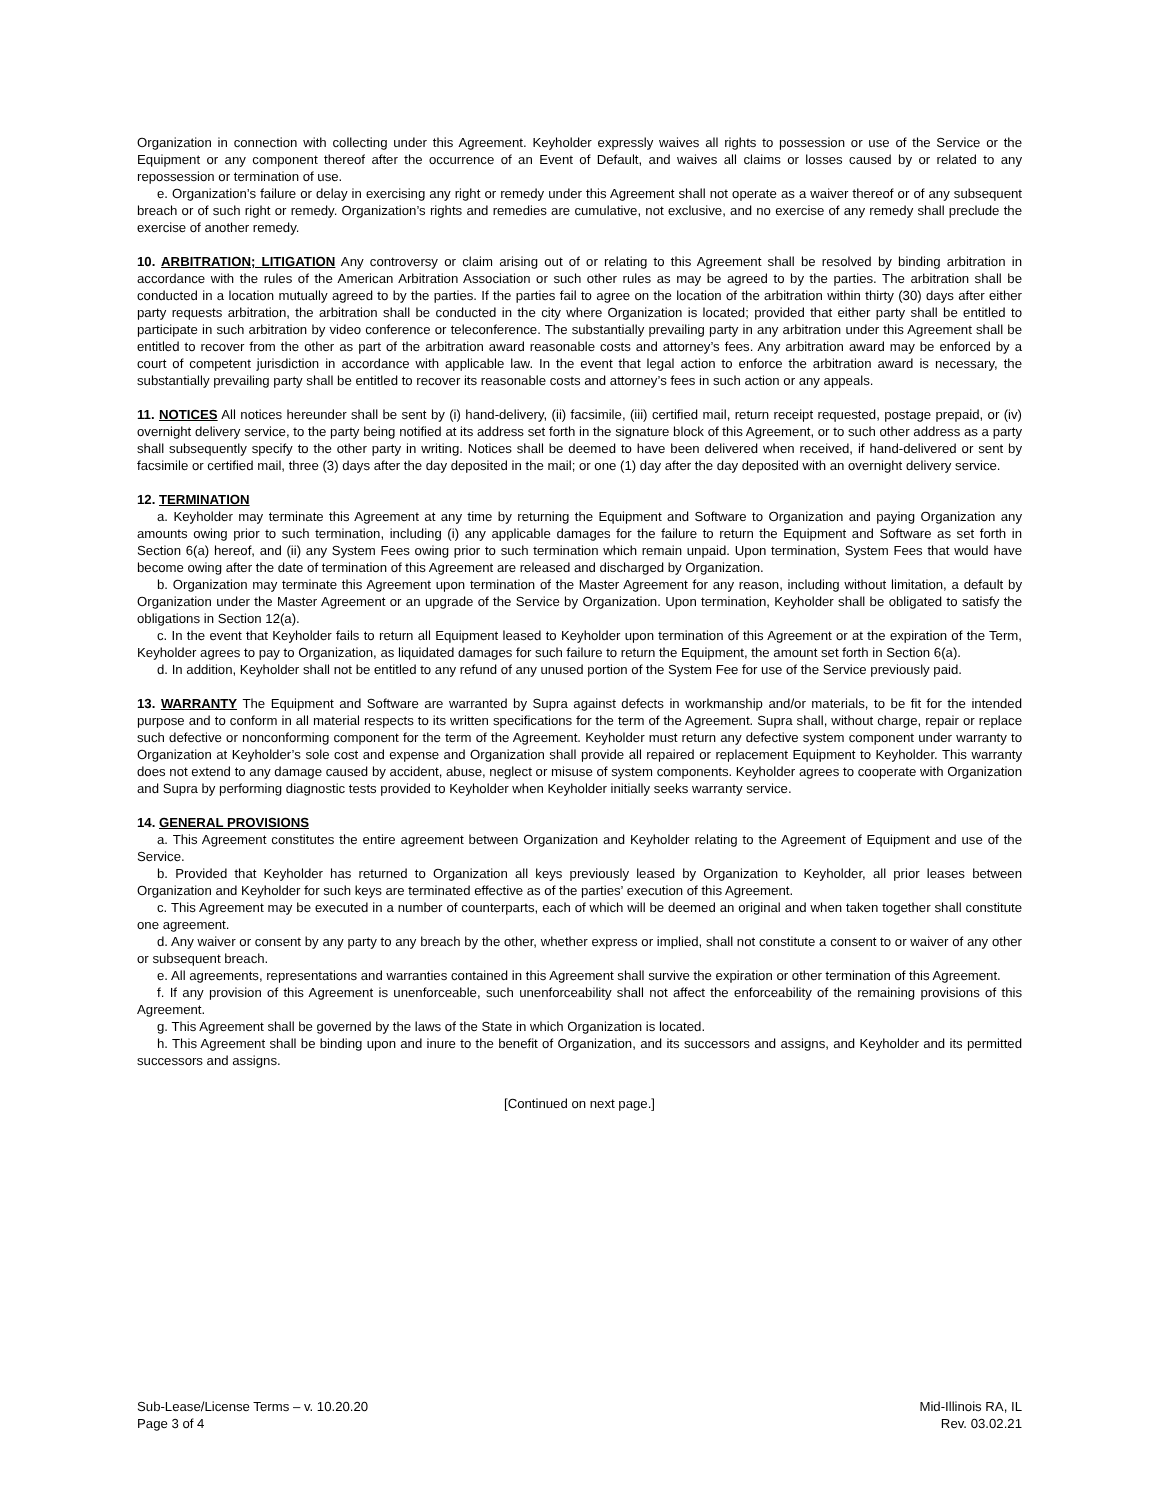Organization in connection with collecting under this Agreement. Keyholder expressly waives all rights to possession or use of the Service or the Equipment or any component thereof after the occurrence of an Event of Default, and waives all claims or losses caused by or related to any repossession or termination of use.
e. Organization’s failure or delay in exercising any right or remedy under this Agreement shall not operate as a waiver thereof or of any subsequent breach or of such right or remedy. Organization’s rights and remedies are cumulative, not exclusive, and no exercise of any remedy shall preclude the exercise of another remedy.
10. ARBITRATION; LITIGATION Any controversy or claim arising out of or relating to this Agreement shall be resolved by binding arbitration in accordance with the rules of the American Arbitration Association or such other rules as may be agreed to by the parties. The arbitration shall be conducted in a location mutually agreed to by the parties. If the parties fail to agree on the location of the arbitration within thirty (30) days after either party requests arbitration, the arbitration shall be conducted in the city where Organization is located; provided that either party shall be entitled to participate in such arbitration by video conference or teleconference. The substantially prevailing party in any arbitration under this Agreement shall be entitled to recover from the other as part of the arbitration award reasonable costs and attorney’s fees. Any arbitration award may be enforced by a court of competent jurisdiction in accordance with applicable law. In the event that legal action to enforce the arbitration award is necessary, the substantially prevailing party shall be entitled to recover its reasonable costs and attorney’s fees in such action or any appeals.
11. NOTICES All notices hereunder shall be sent by (i) hand-delivery, (ii) facsimile, (iii) certified mail, return receipt requested, postage prepaid, or (iv) overnight delivery service, to the party being notified at its address set forth in the signature block of this Agreement, or to such other address as a party shall subsequently specify to the other party in writing. Notices shall be deemed to have been delivered when received, if hand-delivered or sent by facsimile or certified mail, three (3) days after the day deposited in the mail; or one (1) day after the day deposited with an overnight delivery service.
12. TERMINATION
a. Keyholder may terminate this Agreement at any time by returning the Equipment and Software to Organization and paying Organization any amounts owing prior to such termination, including (i) any applicable damages for the failure to return the Equipment and Software as set forth in Section 6(a) hereof, and (ii) any System Fees owing prior to such termination which remain unpaid. Upon termination, System Fees that would have become owing after the date of termination of this Agreement are released and discharged by Organization.
b. Organization may terminate this Agreement upon termination of the Master Agreement for any reason, including without limitation, a default by Organization under the Master Agreement or an upgrade of the Service by Organization. Upon termination, Keyholder shall be obligated to satisfy the obligations in Section 12(a).
c. In the event that Keyholder fails to return all Equipment leased to Keyholder upon termination of this Agreement or at the expiration of the Term, Keyholder agrees to pay to Organization, as liquidated damages for such failure to return the Equipment, the amount set forth in Section 6(a).
d. In addition, Keyholder shall not be entitled to any refund of any unused portion of the System Fee for use of the Service previously paid.
13. WARRANTY The Equipment and Software are warranted by Supra against defects in workmanship and/or materials, to be fit for the intended purpose and to conform in all material respects to its written specifications for the term of the Agreement. Supra shall, without charge, repair or replace such defective or nonconforming component for the term of the Agreement. Keyholder must return any defective system component under warranty to Organization at Keyholder’s sole cost and expense and Organization shall provide all repaired or replacement Equipment to Keyholder. This warranty does not extend to any damage caused by accident, abuse, neglect or misuse of system components. Keyholder agrees to cooperate with Organization and Supra by performing diagnostic tests provided to Keyholder when Keyholder initially seeks warranty service.
14. GENERAL PROVISIONS
a. This Agreement constitutes the entire agreement between Organization and Keyholder relating to the Agreement of Equipment and use of the Service.
b. Provided that Keyholder has returned to Organization all keys previously leased by Organization to Keyholder, all prior leases between Organization and Keyholder for such keys are terminated effective as of the parties’ execution of this Agreement.
c. This Agreement may be executed in a number of counterparts, each of which will be deemed an original and when taken together shall constitute one agreement.
d. Any waiver or consent by any party to any breach by the other, whether express or implied, shall not constitute a consent to or waiver of any other or subsequent breach.
e. All agreements, representations and warranties contained in this Agreement shall survive the expiration or other termination of this Agreement.
f. If any provision of this Agreement is unenforceable, such unenforceability shall not affect the enforceability of the remaining provisions of this Agreement.
g. This Agreement shall be governed by the laws of the State in which Organization is located.
h. This Agreement shall be binding upon and inure to the benefit of Organization, and its successors and assigns, and Keyholder and its permitted successors and assigns.
[Continued on next page.]
Sub-Lease/License Terms – v. 10.20.20
Page 3 of 4
Mid-Illinois RA, IL
Rev. 03.02.21